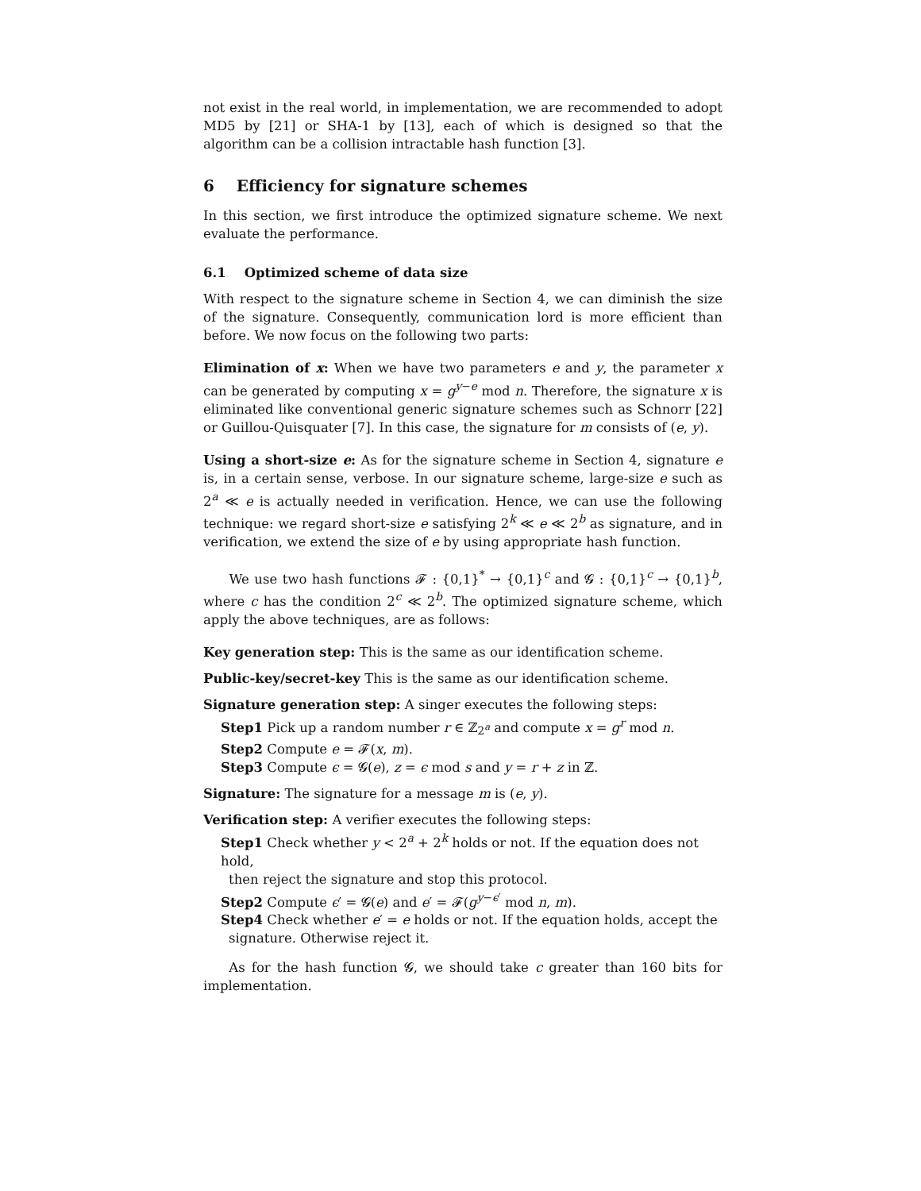not exist in the real world, in implementation, we are recommended to adopt MD5 by [21] or SHA-1 by [13], each of which is designed so that the algorithm can be a collision intractable hash function [3].
6 Efficiency for signature schemes
In this section, we first introduce the optimized signature scheme. We next evaluate the performance.
6.1 Optimized scheme of data size
With respect to the signature scheme in Section 4, we can diminish the size of the signature. Consequently, communication lord is more efficient than before. We now focus on the following two parts:
Elimination of x: When we have two parameters e and y, the parameter x can be generated by computing x = g<sup>y−e</sup> mod n. Therefore, the signature x is eliminated like conventional generic signature schemes such as Schnorr [22] or Guillou-Quisquater [7]. In this case, the signature for m consists of (e, y).
Using a short-size e: As for the signature scheme in Section 4, signature e is, in a certain sense, verbose. In our signature scheme, large-size e such as 2<sup>a</sup> ≪ e is actually needed in verification. Hence, we can use the following technique: we regard short-size e satisfying 2<sup>k</sup> ≪ e ≪ 2<sup>b</sup> as signature, and in verification, we extend the size of e by using appropriate hash function.
We use two hash functions 𝓕 : {0,1}<sup>*</sup> → {0,1}<sup>c</sup> and 𝓖 : {0,1}<sup>c</sup> → {0,1}<sup>b</sup>, where c has the condition 2<sup>c</sup> ≪ 2<sup>b</sup>. The optimized signature scheme, which apply the above techniques, are as follows:
Key generation step: This is the same as our identification scheme.
Public-key/secret-key This is the same as our identification scheme.
Signature generation step: A singer executes the following steps:
Step1 Pick up a random number r ∈ ℤ<sub>2<sup>a</sup></sub> and compute x = g<sup>r</sup> mod n.
Step2 Compute e = 𝓕(x, m).
Step3 Compute ϵ = 𝓖(e), z = ϵ mod s and y = r + z in ℤ.
Signature: The signature for a message m is (e, y).
Verification step: A verifier executes the following steps:
Step1 Check whether y < 2<sup>a</sup> + 2<sup>k</sup> holds or not. If the equation does not hold,
then reject the signature and stop this protocol.
Step2 Compute ϵ′ = 𝓖(e) and e′ = 𝓕(g<sup>y−ϵ′</sup> mod n, m).
Step4 Check whether e′ = e holds or not. If the equation holds, accept the
signature. Otherwise reject it.
As for the hash function 𝓖, we should take c greater than 160 bits for implementation.